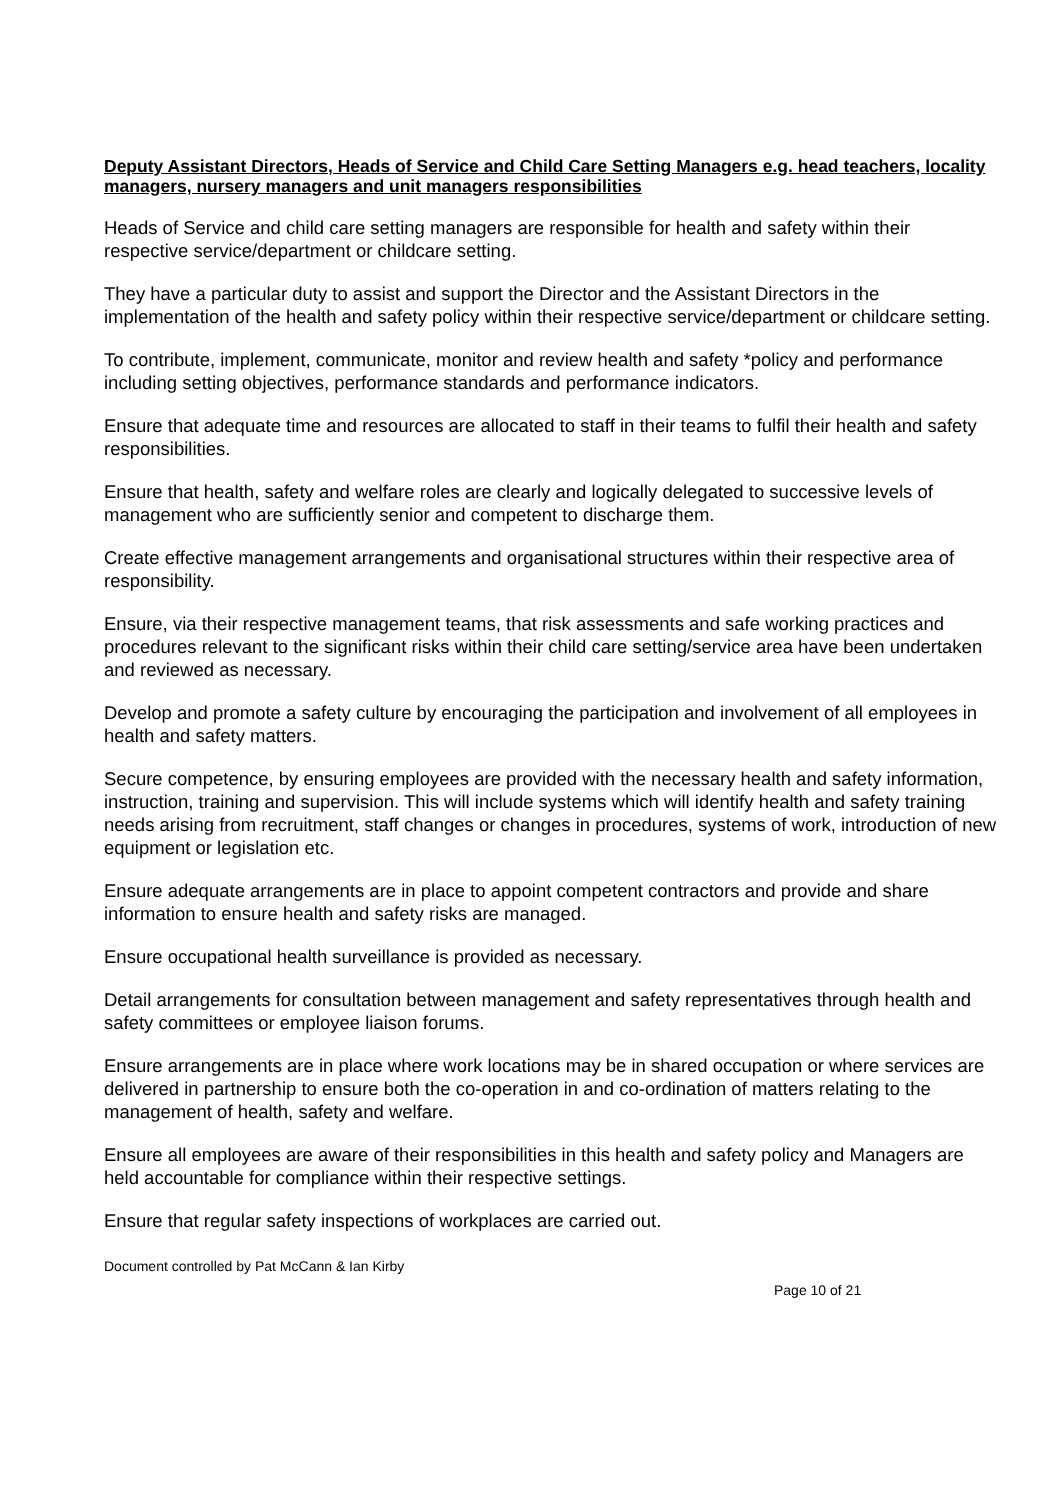Deputy Assistant Directors, Heads of Service and Child Care Setting Managers e.g. head teachers, locality managers, nursery managers and unit managers responsibilities
Heads of Service and child care setting managers are responsible for health and safety within their respective service/department or childcare setting.
They have a particular duty to assist and support the Director and the Assistant Directors in the implementation of the health and safety policy within their respective service/department or childcare setting.
To contribute, implement, communicate, monitor and review health and safety *policy and performance including setting objectives, performance standards and performance indicators.
Ensure that adequate time and resources are allocated to staff in their teams to fulfil their health and safety responsibilities.
Ensure that health, safety and welfare roles are clearly and logically delegated to successive levels of management who are sufficiently senior and competent to discharge them.
Create effective management arrangements and organisational structures within their respective area of responsibility.
Ensure, via their respective management teams, that risk assessments and safe working practices and procedures relevant to the significant risks within their child care setting/service area have been undertaken and reviewed as necessary.
Develop and promote a safety culture by encouraging the participation and involvement of all employees in health and safety matters.
Secure competence, by ensuring employees are provided with the necessary health and safety information, instruction, training and supervision. This will include systems which will identify health and safety training needs arising from recruitment, staff changes or changes in procedures, systems of work, introduction of new equipment or legislation etc.
Ensure adequate arrangements are in place to appoint competent contractors and provide and share information to ensure health and safety risks are managed.
Ensure occupational health surveillance is provided as necessary.
Detail arrangements for consultation between management and safety representatives through health and safety committees or employee liaison forums.
Ensure arrangements are in place where work locations may be in shared occupation or where services are delivered in partnership to ensure both the co-operation in and co-ordination of matters relating to the management of health, safety and welfare.
Ensure all employees are aware of their responsibilities in this health and safety policy and Managers are held accountable for compliance within their respective settings.
Ensure that regular safety inspections of workplaces are carried out.
Document controlled by Pat McCann & Ian Kirby
Page 10 of 21